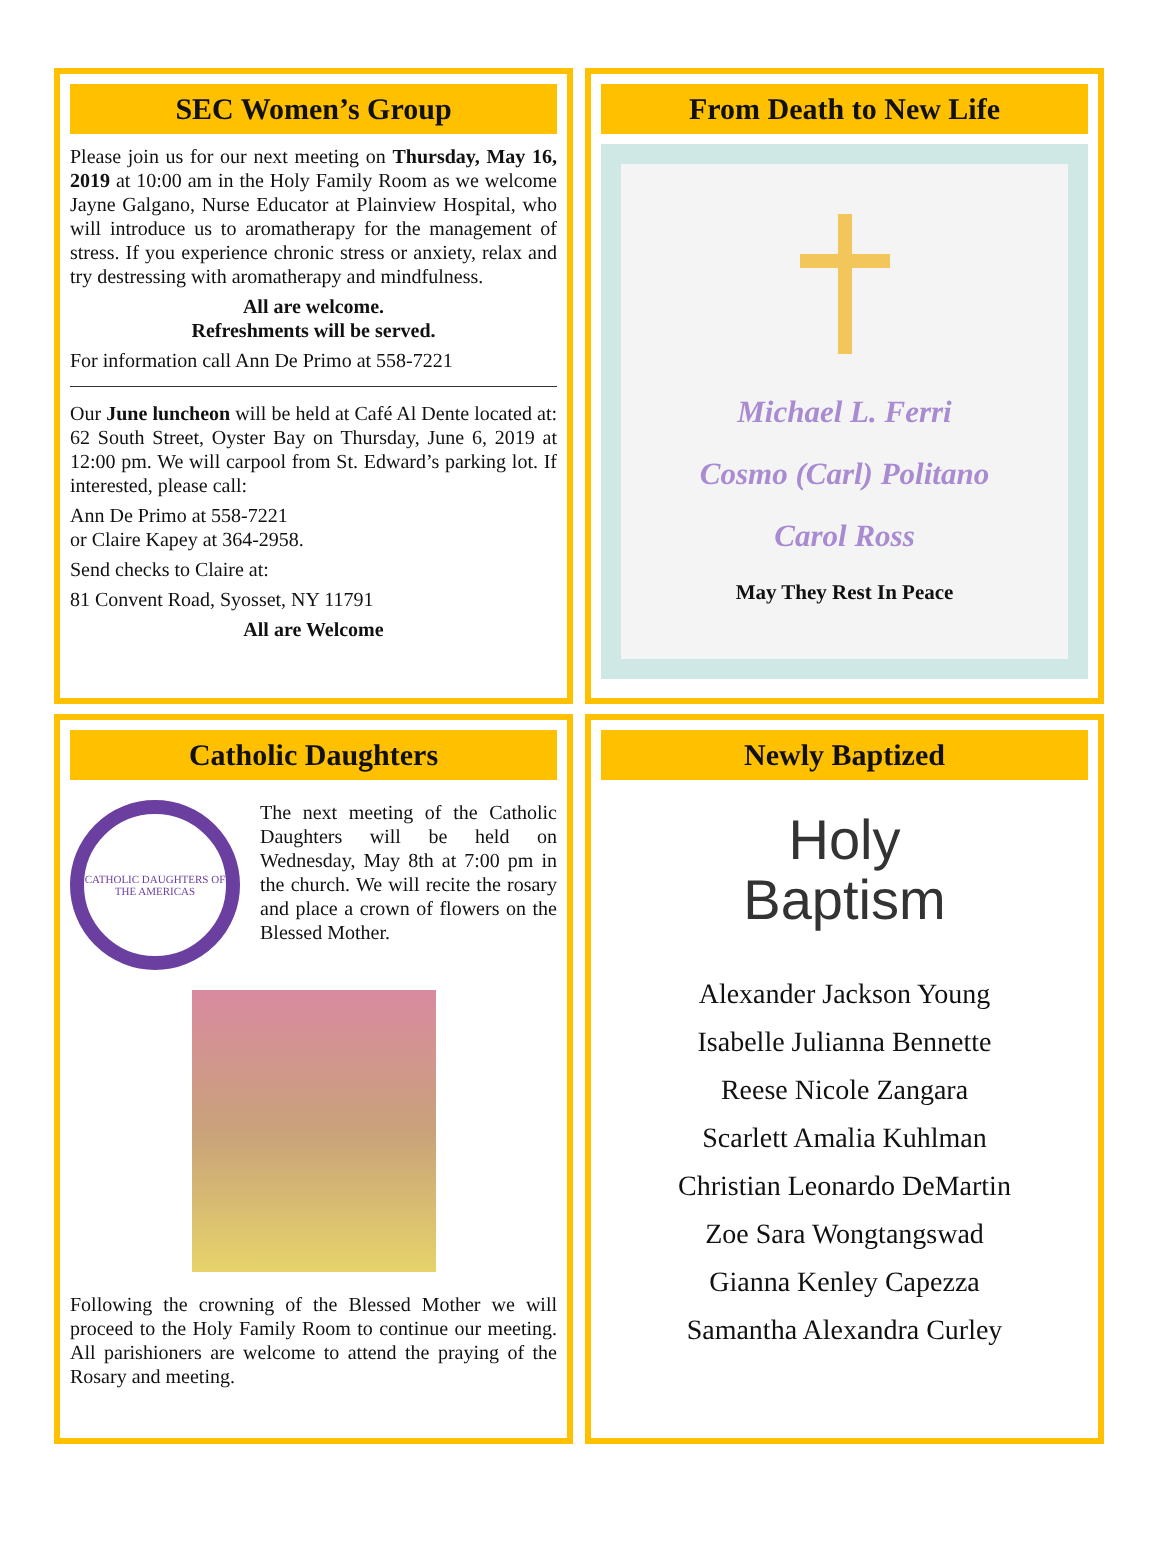SEC Women’s Group
Please join us for our next meeting on Thursday, May 16, 2019 at 10:00 am in the Holy Family Room as we welcome Jayne Galgano, Nurse Educator at Plainview Hospital, who will introduce us to aromatherapy for the management of stress. If you experience chronic stress or anxiety, relax and try destressing with aromatherapy and mindfulness.
All are welcome.
Refreshments will be served.
For information call Ann De Primo at 558-7221
Our June luncheon will be held at Café Al Dente located at: 62 South Street, Oyster Bay on Thursday, June 6, 2019 at 12:00 pm. We will carpool from St. Edward’s parking lot. If interested, please call:
Ann De Primo at 558-7221
or Claire Kapey at 364-2958.
Send checks to Claire at:
81 Convent Road, Syosset, NY 11791
All are Welcome
From Death to New Life
Michael L. Ferri
Cosmo (Carl) Politano
Carol Ross
May They Rest In Peace
Catholic Daughters
CATHOLIC DAUGHTERS OF THE AMERICAS
The next meeting of the Catholic Daughters will be held on Wednesday, May 8th at 7:00 pm in the church. We will recite the rosary and place a crown of flowers on the Blessed Mother.
Following the crowning of the Blessed Mother we will proceed to the Holy Family Room to continue our meeting. All parishioners are welcome to attend the praying of the Rosary and meeting.
Newly Baptized
Holy
Baptism
Alexander Jackson Young
Isabelle Julianna Bennette
Reese Nicole Zangara
Scarlett Amalia Kuhlman
Christian Leonardo DeMartin
Zoe Sara Wongtangswad
Gianna Kenley Capezza
Samantha Alexandra Curley